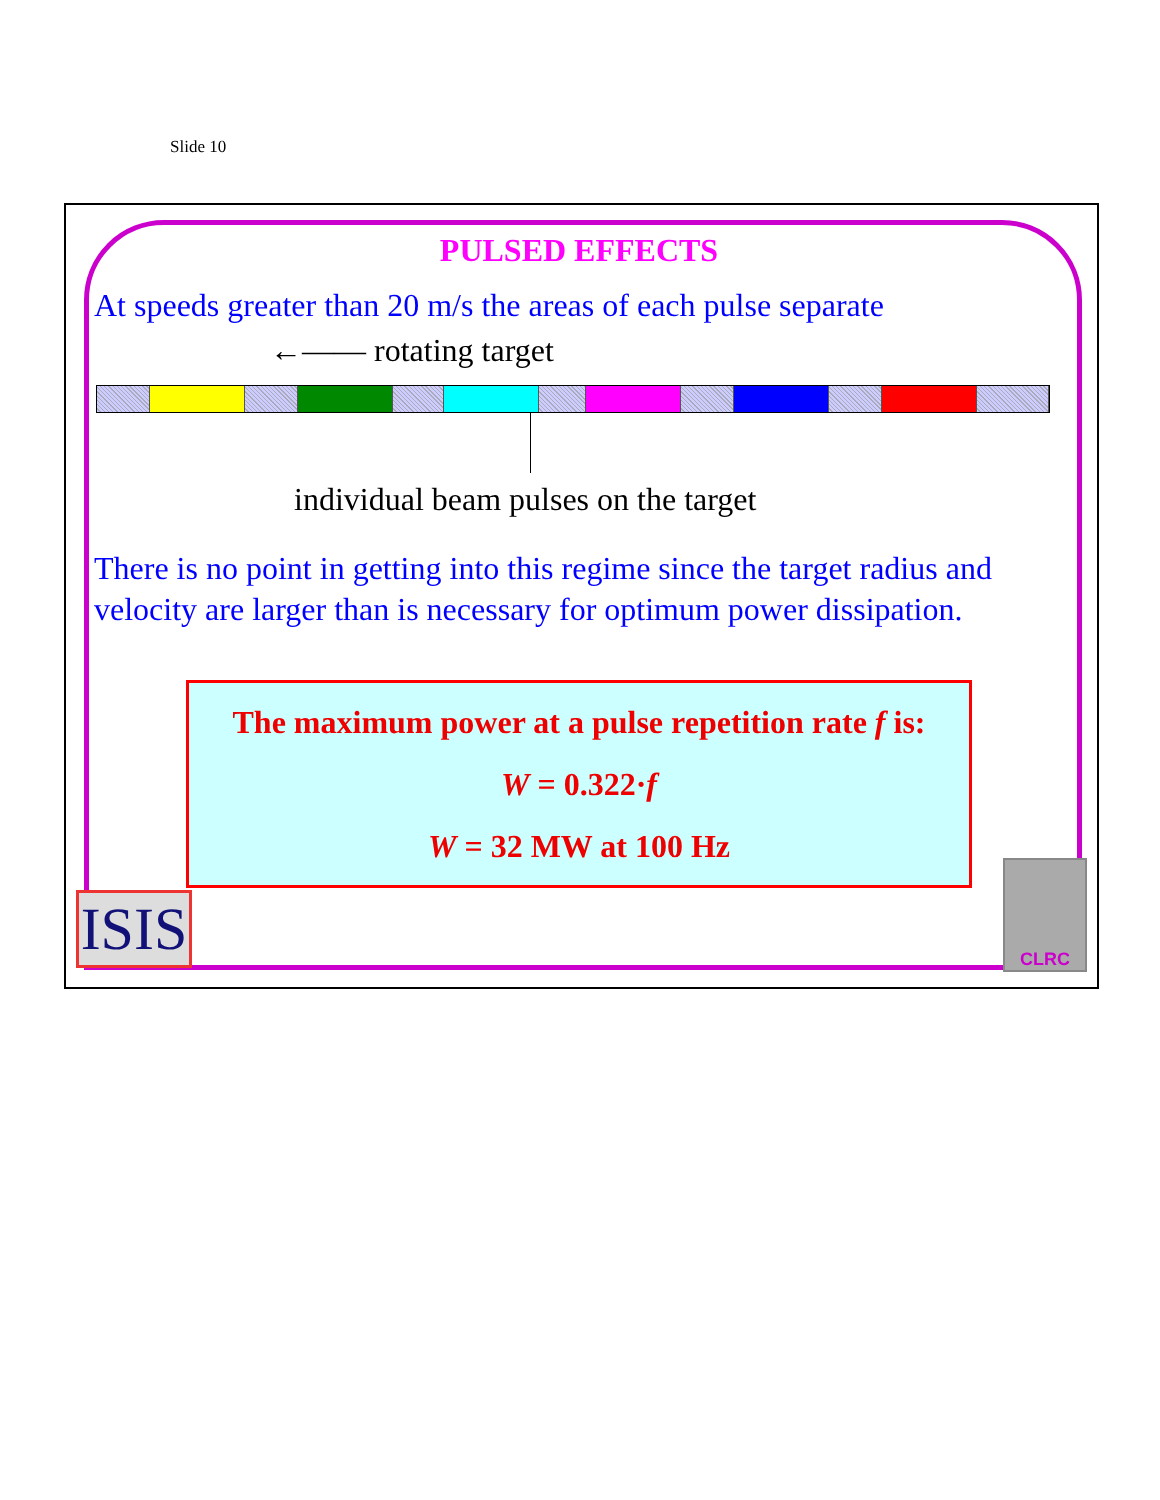Slide 10
PULSED EFFECTS
At speeds greater than 20 m/s the areas of each pulse separate
←—— rotating target
individual beam pulses on the target
There is no point in getting into this regime since the target radius and velocity are larger than is necessary for optimum power dissipation.
The maximum power at a pulse repetition rate f is:
W = 0.322·f
W = 32 MW at 100 Hz
ISIS
CLRC